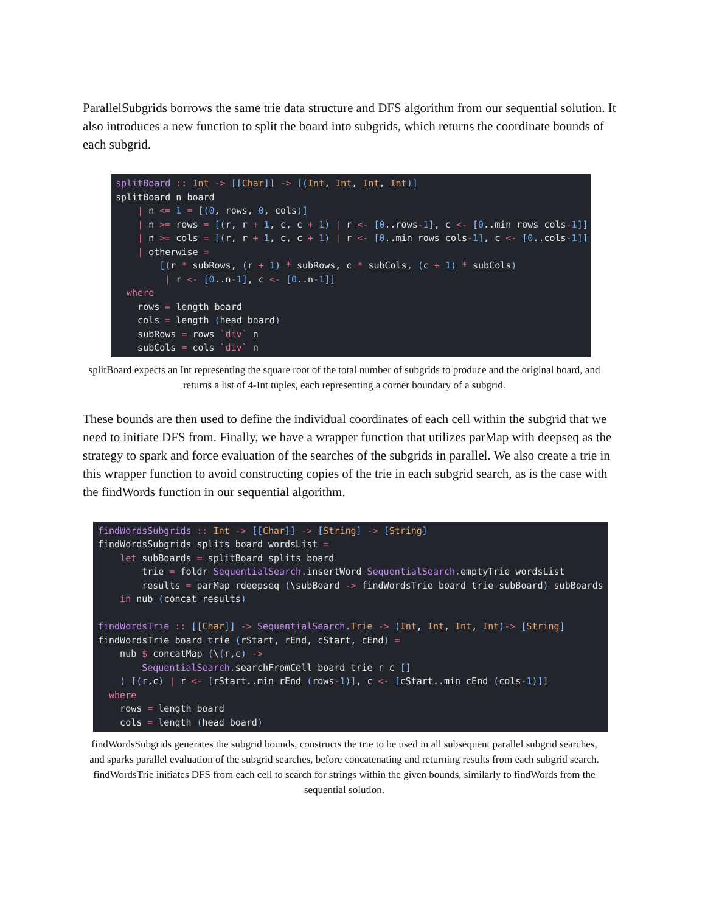ParallelSubgrids borrows the same trie data structure and DFS algorithm from our sequential solution. It also introduces a new function to split the board into subgrids, which returns the coordinate bounds of each subgrid.
splitBoard :: Int -> [[Char]] -> [(Int, Int, Int, Int)] splitBoard n board | n <= 1 = [(0, rows, 0, cols)] | n >= rows = [(r, r + 1, c, c + 1) | r <- [0..rows-1], c <- [0..min rows cols-1]] | n >= cols = [(r, r + 1, c, c + 1) | r <- [0..min rows cols-1], c <- [0..cols-1]] | otherwise = [(r * subRows, (r + 1) * subRows, c * subCols, (c + 1) * subCols) | r <- [0..n-1], c <- [0..n-1]] where rows = length board cols = length (head board) subRows = rows `div` n subCols = cols `div` n
splitBoard expects an Int representing the square root of the total number of subgrids to produce and the original board, and returns a list of 4-Int tuples, each representing a corner boundary of a subgrid.
These bounds are then used to define the individual coordinates of each cell within the subgrid that we need to initiate DFS from. Finally, we have a wrapper function that utilizes parMap with deepseq as the strategy to spark and force evaluation of the searches of the subgrids in parallel. We also create a trie in this wrapper function to avoid constructing copies of the trie in each subgrid search, as is the case with the findWords function in our sequential algorithm.
findWordsSubgrids :: Int -> [[Char]] -> [String] -> [String] findWordsSubgrids splits board wordsList = let subBoards = splitBoard splits board trie = foldr SequentialSearch. insertWord SequentialSearch. emptyTrie wordsList results = parMap rdeepseq (\subBoard -> findWordsTrie board trie subBoard) subBoards in nub (concat results) findWordsTrie :: [[Char]] -> SequentialSearch. Trie -> (Int, Int, Int, Int)-> [String] findWordsTrie board trie (rStart, rEnd, cStart, cEnd) = nub $ concatMap (\(r,c) -> SequentialSearch. searchFromCell board trie r c [] ) [(r,c) | r <- [rStart..min rEnd (rows-1)], c <- [cStart..min cEnd (cols-1)]] where rows = length board cols = length (head board)
findWordsSubgrids generates the subgrid bounds, constructs the trie to be used in all subsequent parallel subgrid searches, and sparks parallel evaluation of the subgrid searches, before concatenating and returning results from each subgrid search. findWordsTrie initiates DFS from each cell to search for strings within the given bounds, similarly to findWords from the sequential solution.